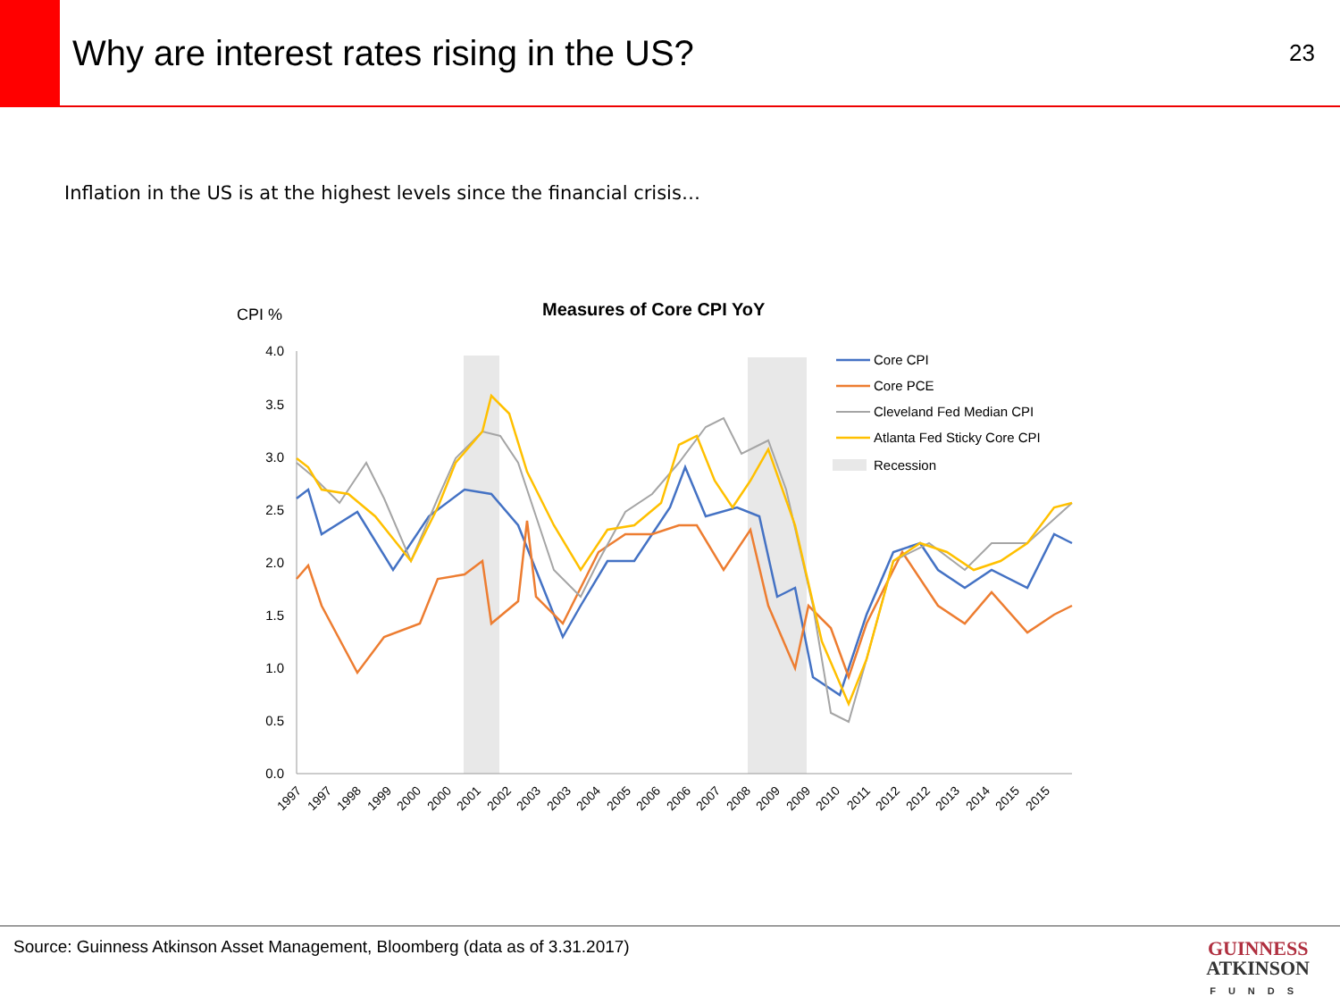Why are interest rates rising in the US?
23
Inflation in the US is at the highest levels since the financial crisis…
CPI %
Measures of Core CPI YoY
4.0
3.5
3.0
2.5
2.0
1.5
1.0
0.5
0.0
1997
1997
1998
1999
2000
2000
2001
2002
2003
2003
2004
2005
2006
2006
2007
2008
2009
2009
2010
2011
2012
2012
2013
2014
2015
2015
Core CPI
Core PCE
Cleveland Fed Median CPI
Atlanta Fed Sticky Core CPI
Recession
Source: Guinness Atkinson Asset Management, Bloomberg (data as of 3.31.2017)
GUINNESS
ATKINSON
FUNDS